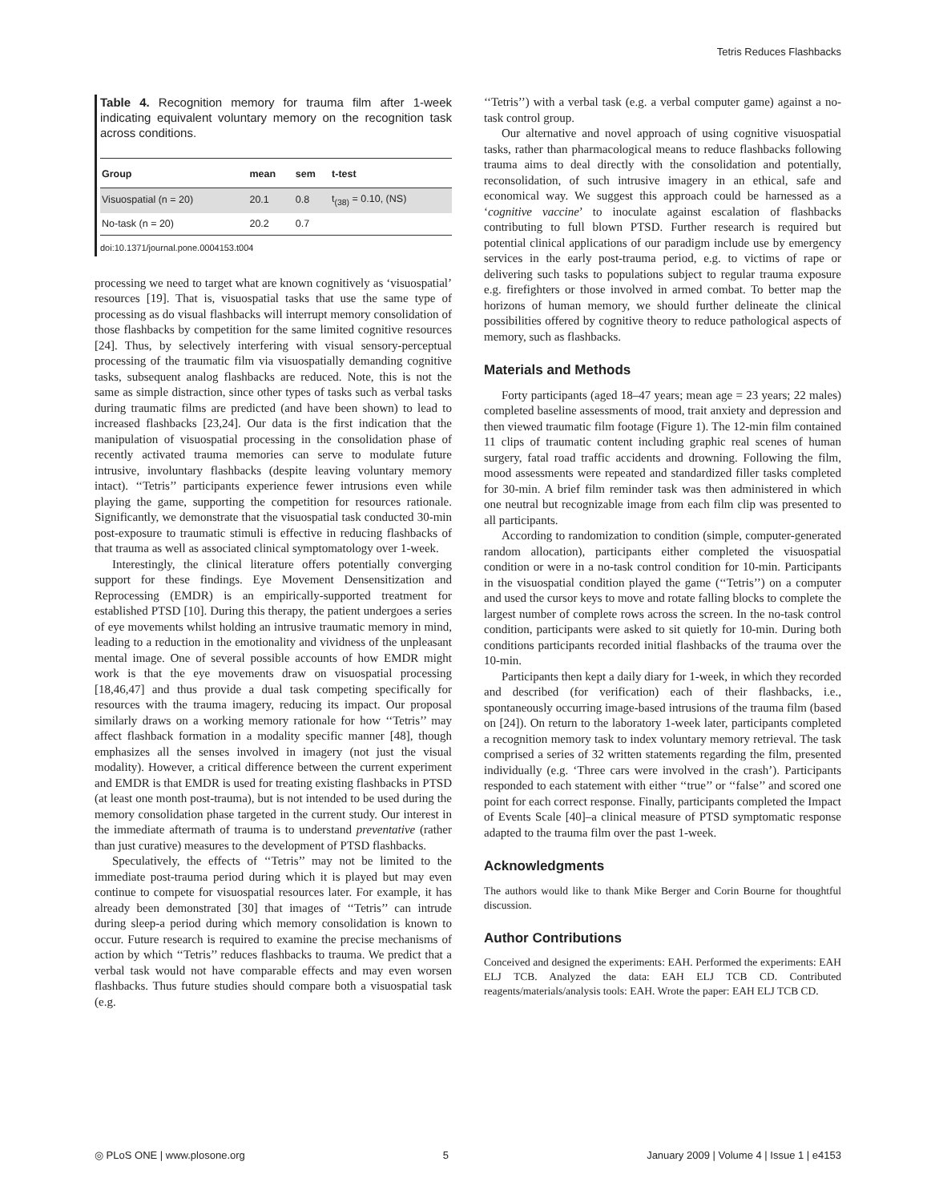Tetris Reduces Flashbacks
Table 4. Recognition memory for trauma film after 1-week indicating equivalent voluntary memory on the recognition task across conditions.
| Group | mean | sem | t-test |
| --- | --- | --- | --- |
| Visuospatial (n = 20) | 20.1 | 0.8 | t<sub>(38)</sub> = 0.10, (NS) |
| No-task (n = 20) | 20.2 | 0.7 | |
doi:10.1371/journal.pone.0004153.t004
processing we need to target what are known cognitively as ‘visuospatial’ resources [19]. That is, visuospatial tasks that use the same type of processing as do visual flashbacks will interrupt memory consolidation of those flashbacks by competition for the same limited cognitive resources [24]. Thus, by selectively interfering with visual sensory-perceptual processing of the traumatic film via visuospatially demanding cognitive tasks, subsequent analog flashbacks are reduced. Note, this is not the same as simple distraction, since other types of tasks such as verbal tasks during traumatic films are predicted (and have been shown) to lead to increased flashbacks [23,24]. Our data is the first indication that the manipulation of visuospatial processing in the consolidation phase of recently activated trauma memories can serve to modulate future intrusive, involuntary flashbacks (despite leaving voluntary memory intact). ‘‘Tetris’’ participants experience fewer intrusions even while playing the game, supporting the competition for resources rationale. Significantly, we demonstrate that the visuospatial task conducted 30-min post-exposure to traumatic stimuli is effective in reducing flashbacks of that trauma as well as associated clinical symptomatology over 1-week.
Interestingly, the clinical literature offers potentially converging support for these findings. Eye Movement Densensitization and Reprocessing (EMDR) is an empirically-supported treatment for established PTSD [10]. During this therapy, the patient undergoes a series of eye movements whilst holding an intrusive traumatic memory in mind, leading to a reduction in the emotionality and vividness of the unpleasant mental image. One of several possible accounts of how EMDR might work is that the eye movements draw on visuospatial processing [18,46,47] and thus provide a dual task competing specifically for resources with the trauma imagery, reducing its impact. Our proposal similarly draws on a working memory rationale for how ‘‘Tetris’’ may affect flashback formation in a modality specific manner [48], though emphasizes all the senses involved in imagery (not just the visual modality). However, a critical difference between the current experiment and EMDR is that EMDR is used for treating existing flashbacks in PTSD (at least one month post-trauma), but is not intended to be used during the memory consolidation phase targeted in the current study. Our interest in the immediate aftermath of trauma is to understand preventative (rather than just curative) measures to the development of PTSD flashbacks.
Speculatively, the effects of ‘‘Tetris’’ may not be limited to the immediate post-trauma period during which it is played but may even continue to compete for visuospatial resources later. For example, it has already been demonstrated [30] that images of ‘‘Tetris’’ can intrude during sleep-a period during which memory consolidation is known to occur. Future research is required to examine the precise mechanisms of action by which ‘‘Tetris’’ reduces flashbacks to trauma. We predict that a verbal task would not have comparable effects and may even worsen flashbacks. Thus future studies should compare both a visuospatial task (e.g.
‘‘Tetris’’) with a verbal task (e.g. a verbal computer game) against a no-task control group.
Our alternative and novel approach of using cognitive visuospatial tasks, rather than pharmacological means to reduce flashbacks following trauma aims to deal directly with the consolidation and potentially, reconsolidation, of such intrusive imagery in an ethical, safe and economical way. We suggest this approach could be harnessed as a ‘cognitive vaccine’ to inoculate against escalation of flashbacks contributing to full blown PTSD. Further research is required but potential clinical applications of our paradigm include use by emergency services in the early post-trauma period, e.g. to victims of rape or delivering such tasks to populations subject to regular trauma exposure e.g. firefighters or those involved in armed combat. To better map the horizons of human memory, we should further delineate the clinical possibilities offered by cognitive theory to reduce pathological aspects of memory, such as flashbacks.
Materials and Methods
Forty participants (aged 18–47 years; mean age = 23 years; 22 males) completed baseline assessments of mood, trait anxiety and depression and then viewed traumatic film footage (Figure 1). The 12-min film contained 11 clips of traumatic content including graphic real scenes of human surgery, fatal road traffic accidents and drowning. Following the film, mood assessments were repeated and standardized filler tasks completed for 30-min. A brief film reminder task was then administered in which one neutral but recognizable image from each film clip was presented to all participants.
According to randomization to condition (simple, computer-generated random allocation), participants either completed the visuospatial condition or were in a no-task control condition for 10-min. Participants in the visuospatial condition played the game (‘‘Tetris’’) on a computer and used the cursor keys to move and rotate falling blocks to complete the largest number of complete rows across the screen. In the no-task control condition, participants were asked to sit quietly for 10-min. During both conditions participants recorded initial flashbacks of the trauma over the 10-min.
Participants then kept a daily diary for 1-week, in which they recorded and described (for verification) each of their flashbacks, i.e., spontaneously occurring image-based intrusions of the trauma film (based on [24]). On return to the laboratory 1-week later, participants completed a recognition memory task to index voluntary memory retrieval. The task comprised a series of 32 written statements regarding the film, presented individually (e.g. ‘Three cars were involved in the crash’). Participants responded to each statement with either ‘‘true’’ or ‘‘false’’ and scored one point for each correct response. Finally, participants completed the Impact of Events Scale [40]–a clinical measure of PTSD symptomatic response adapted to the trauma film over the past 1-week.
Acknowledgments
The authors would like to thank Mike Berger and Corin Bourne for thoughtful discussion.
Author Contributions
Conceived and designed the experiments: EAH. Performed the experiments: EAH ELJ TCB. Analyzed the data: EAH ELJ TCB CD. Contributed reagents/materials/analysis tools: EAH. Wrote the paper: EAH ELJ TCB CD.
◎ PLoS ONE | www.plosone.org 5 January 2009 | Volume 4 | Issue 1 | e4153